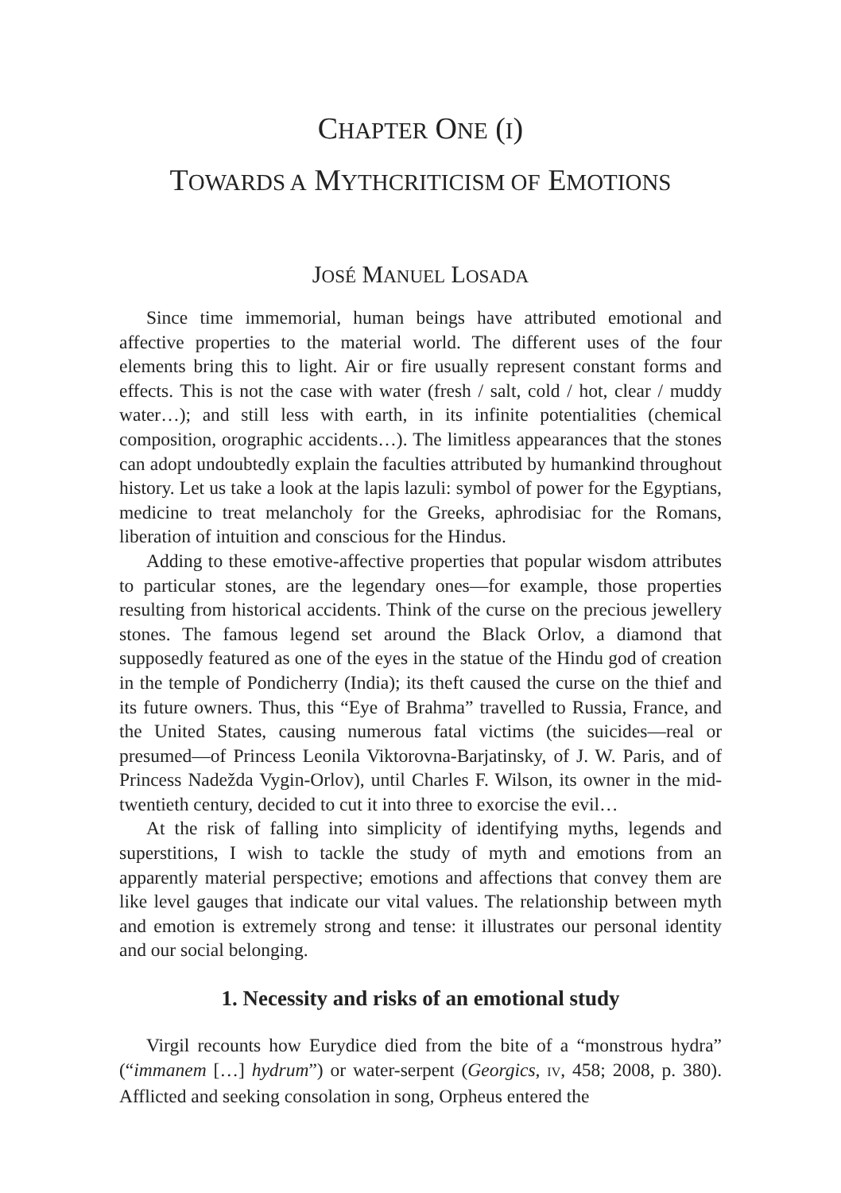CHAPTER ONE (I)
TOWARDS A MYTHCRITICISM OF EMOTIONS
JOSÉ MANUEL LOSADA
Since time immemorial, human beings have attributed emotional and affective properties to the material world. The different uses of the four elements bring this to light. Air or fire usually represent constant forms and effects. This is not the case with water (fresh / salt, cold / hot, clear / muddy water…); and still less with earth, in its infinite potentialities (chemical composition, orographic accidents…). The limitless appearances that the stones can adopt undoubtedly explain the faculties attributed by humankind throughout history. Let us take a look at the lapis lazuli: symbol of power for the Egyptians, medicine to treat melancholy for the Greeks, aphrodisiac for the Romans, liberation of intuition and conscious for the Hindus.
Adding to these emotive-affective properties that popular wisdom attributes to particular stones, are the legendary ones—for example, those properties resulting from historical accidents. Think of the curse on the precious jewellery stones. The famous legend set around the Black Orlov, a diamond that supposedly featured as one of the eyes in the statue of the Hindu god of creation in the temple of Pondicherry (India); its theft caused the curse on the thief and its future owners. Thus, this “Eye of Brahma” travelled to Russia, France, and the United States, causing numerous fatal victims (the suicides―real or presumed―of Princess Leonila Viktorovna-Barjatinsky, of J. W. Paris, and of Princess Nadežda Vygin-Orlov), until Charles F. Wilson, its owner in the mid-twentieth century, decided to cut it into three to exorcise the evil…
At the risk of falling into simplicity of identifying myths, legends and superstitions, I wish to tackle the study of myth and emotions from an apparently material perspective; emotions and affections that convey them are like level gauges that indicate our vital values. The relationship between myth and emotion is extremely strong and tense: it illustrates our personal identity and our social belonging.
1. Necessity and risks of an emotional study
Virgil recounts how Eurydice died from the bite of a “monstrous hydra” (“immanem […] hydrum”) or water-serpent (Georgics, IV, 458; 2008, p. 380). Afflicted and seeking consolation in song, Orpheus entered the